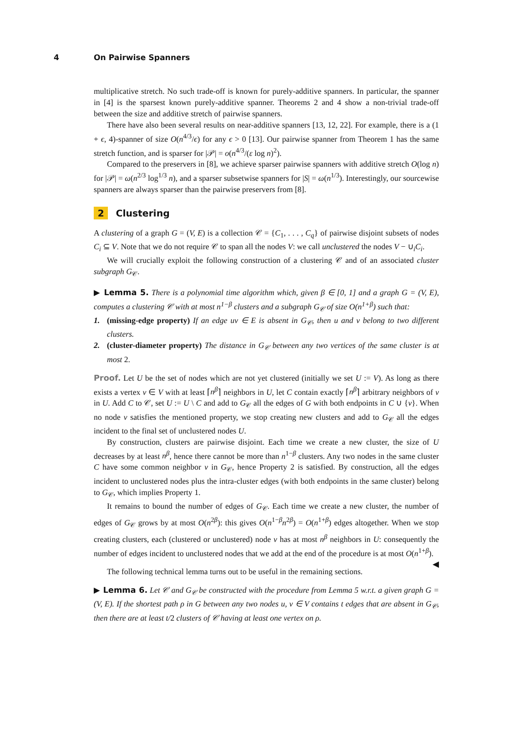4 On Pairwise Spanners
multiplicative stretch. No such trade-off is known for purely-additive spanners. In particular, the spanner in [4] is the sparsest known purely-additive spanner. Theorems 2 and 4 show a non-trivial trade-off between the size and additive stretch of pairwise spanners.
There have also been several results on near-additive spanners [13, 12, 22]. For example, there is a (1 + ϵ, 4)-spanner of size O(n<sup>4/3</sup>/ϵ) for any ϵ > 0 [13]. Our pairwise spanner from Theorem 1 has the same stretch function, and is sparser for |𝒫| = o(n<sup>4/3</sup>/(ε log n)<sup>2</sup>).
Compared to the preservers in [8], we achieve sparser pairwise spanners with additive stretch O(log n) for |𝒫| = ω(n<sup>2/3</sup> log<sup>1/3</sup> n), and a sparser subsetwise spanners for |S| = ω(n<sup>1/3</sup>). Interestingly, our sourcewise spanners are always sparser than the pairwise preservers from [8].
2 Clustering
A clustering of a graph G = (V, E) is a collection 𝒞 = {C<sub>1</sub>, . . . , C<sub>q</sub>} of pairwise disjoint subsets of nodes C<sub>i</sub> ⊆ V. Note that we do not require 𝒞 to span all the nodes V: we call unclustered the nodes V − ∪<sub>i</sub>C<sub>i</sub>.
We will crucially exploit the following construction of a clustering 𝒞 and of an associated cluster subgraph G<sub>𝒞</sub>.
▶ Lemma 5. There is a polynomial time algorithm which, given β ∈ [0, 1] and a graph G = (V, E), computes a clustering 𝒞 with at most n<sup>1−β</sup> clusters and a subgraph G<sub>𝒞</sub> of size O(n<sup>1+β</sup>) such that:
1.
(missing-edge property) If an edge uv ∈ E is absent in G<sub>𝒞</sub>, then u and v belong to two different clusters.
2.
(cluster-diameter property) The distance in G<sub>𝒞</sub> between any two vertices of the same cluster is at most 2.
Proof. Let U be the set of nodes which are not yet clustered (initially we set U := V). As long as there exists a vertex v ∈ V with at least ⌈n<sup>β</sup>⌉ neighbors in U, let C contain exactly ⌈n<sup>β</sup>⌉ arbitrary neighbors of v in U. Add C to 𝒞, set U := U \ C and add to G<sub>𝒞</sub> all the edges of G with both endpoints in C ∪ {v}. When no node v satisfies the mentioned property, we stop creating new clusters and add to G<sub>𝒞</sub> all the edges incident to the final set of unclustered nodes U.
By construction, clusters are pairwise disjoint. Each time we create a new cluster, the size of U decreases by at least n<sup>β</sup>, hence there cannot be more than n<sup>1−β</sup> clusters. Any two nodes in the same cluster C have some common neighbor v in G<sub>𝒞</sub>, hence Property 2 is satisfied. By construction, all the edges incident to unclustered nodes plus the intra-cluster edges (with both endpoints in the same cluster) belong to G<sub>𝒞</sub>, which implies Property 1.
It remains to bound the number of edges of G<sub>𝒞</sub>. Each time we create a new cluster, the number of edges of G<sub>𝒞</sub> grows by at most O(n<sup>2β</sup>): this gives O(n<sup>1−β</sup>n<sup>2β</sup>) = O(n<sup>1+β</sup>) edges altogether. When we stop creating clusters, each (clustered or unclustered) node v has at most n<sup>β</sup> neighbors in U: consequently the number of edges incident to unclustered nodes that we add at the end of the procedure is at most O(n<sup>1+β</sup>). ◀
The following technical lemma turns out to be useful in the remaining sections.
▶ Lemma 6. Let 𝒞 and G<sub>𝒞</sub> be constructed with the procedure from Lemma 5 w.r.t. a given graph G = (V, E). If the shortest path ρ in G between any two nodes u, v ∈ V contains t edges that are absent in G<sub>𝒞</sub>, then there are at least t/2 clusters of 𝒞 having at least one vertex on ρ.